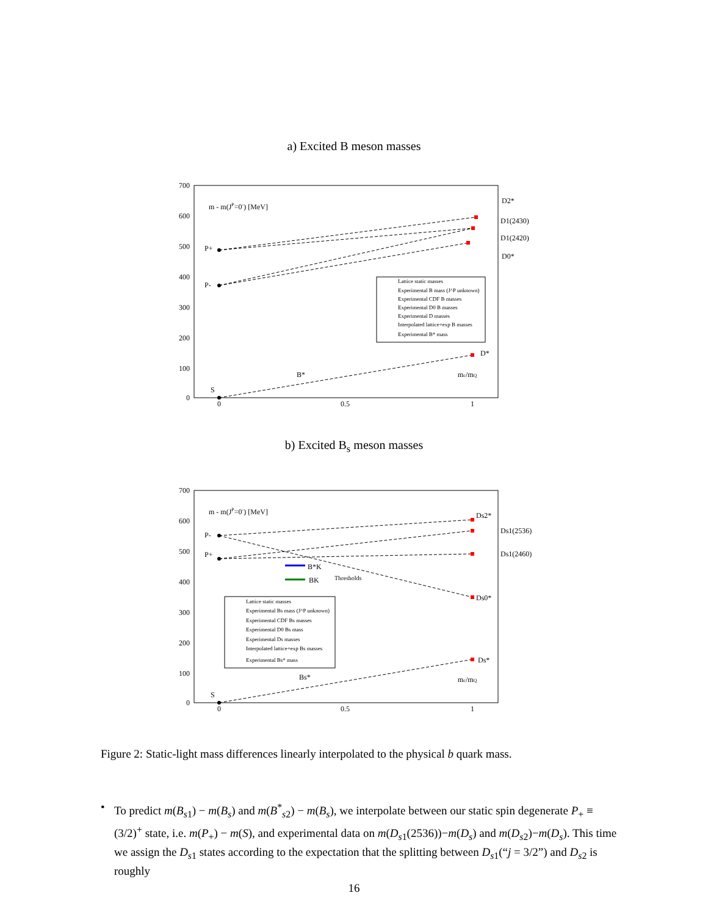a) Excited B meson masses
700
600
500
400
300
200
100
0
0
0.5
1
m - m(JP=0-) [MeV]
P+
P-
S
B*
mc/mQ
D*
D2*
D1(2430)
D1(2420)
D0*
Lattice static masses
Experimental B mass (J^P unknown)
Experimental CDF B masses
Experimental D0 B masses
Experimental D masses
Interpolated lattice+exp B masses
Experimental B* mass
b) Excited B<sub>s</sub> meson masses
700
600
500
400
300
200
100
0
0
0.5
1
m - m(JP=0-) [MeV]
P-
P+
S
Bs*
mc/mQ
Ds2*
Ds1(2536)
Ds1(2460)
Ds0*
Ds*
B*K
BK
Thresholds
Lattice static masses
Experimental Bs mass (J^P unknown)
Experimental CDF Bs masses
Experimental D0 Bs mass
Experimental Ds masses
Interpolated lattice+exp Bs masses
Experimental Bs* mass
Figure 2: Static-light mass differences linearly interpolated to the physical b quark mass.
• To predict m(B<sub>s1</sub>) − m(B<sub>s</sub>) and m(B<sup>*</sup><sub>s2</sub>) − m(B<sub>s</sub>), we interpolate between our static spin degenerate P<sub>+</sub> ≡ (3/2)<sup>+</sup> state, i.e. m(P<sub>+</sub>) − m(S), and experimental data on m(D<sub>s1</sub>(2536))−m(D<sub>s</sub>) and m(D<sub>s2</sub>)−m(D<sub>s</sub>). This time we assign the D<sub>s1</sub> states according to the expectation that the splitting between D<sub>s1</sub>(“j = 3/2”) and D<sub>s2</sub> is roughly
16